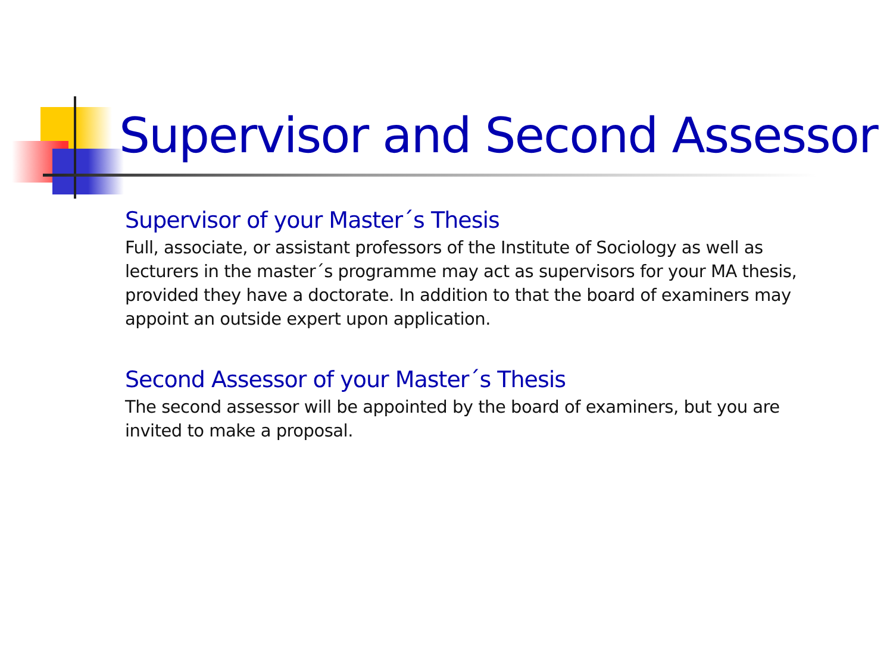Supervisor and Second Assessor
Supervisor of your Master´s Thesis
Full, associate, or assistant professors of the Institute of Sociology as well as lecturers in the master´s programme may act as supervisors for your MA thesis, provided they have a doctorate. In addition to that the board of examiners may appoint an outside expert upon application.
Second Assessor of your Master´s Thesis
The second assessor will be appointed by the board of examiners, but you are invited to make a proposal.